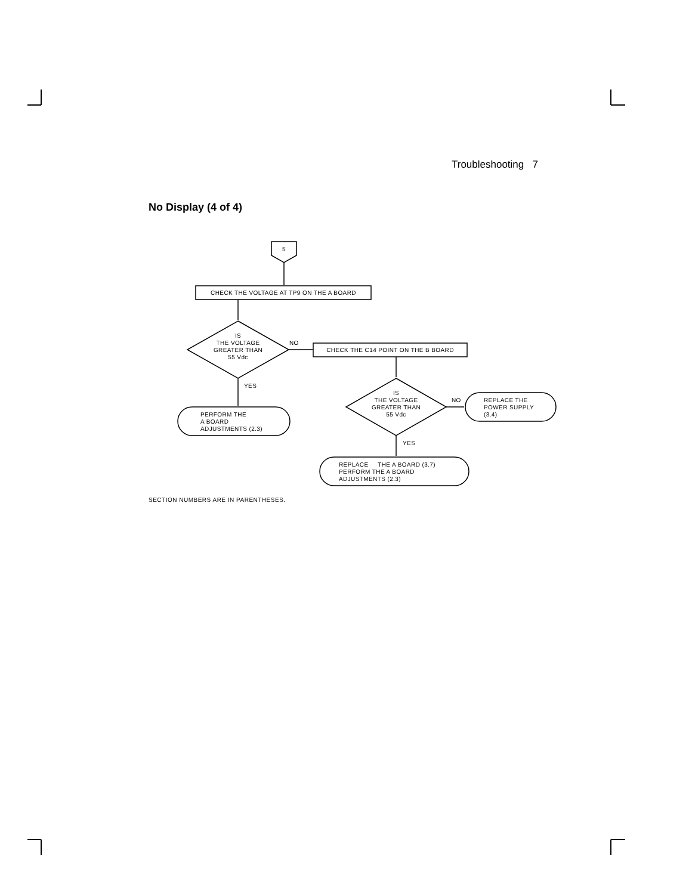Troubleshooting 7
No Display (4 of 4)
5
CHECK THE VOLTAGE AT TP9 ON THE A BOARD
IS
THE VOLTAGE
GREATER THAN
55 Vdc
NO
CHECK THE C14 POINT ON THE B BOARD
YES
IS
THE VOLTAGE
GREATER THAN
55 Vdc
NO
REPLACE THE
POWER SUPPLY
(3.4)
PERFORM THE
A BOARD
ADJUSTMENTS (2.3)
YES
REPLACE THE A BOARD (3.7)
PERFORM THE A BOARD
ADJUSTMENTS (2.3)
SECTION NUMBERS ARE IN PARENTHESES.